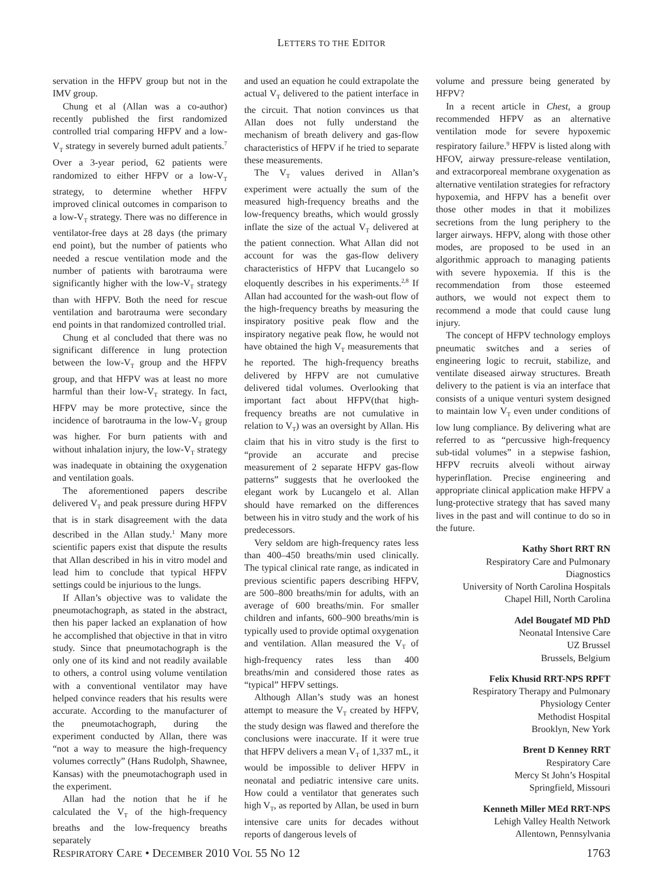LETTERS TO THE EDITOR
servation in the HFPV group but not in the IMV group.
Chung et al (Allan was a co-author) recently published the first randomized controlled trial comparing HFPV and a low-V<sub>T</sub> strategy in severely burned adult patients.<sup>7</sup> Over a 3-year period, 62 patients were randomized to either HFPV or a low-V<sub>T</sub> strategy, to determine whether HFPV improved clinical outcomes in comparison to a low-V<sub>T</sub> strategy. There was no difference in ventilator-free days at 28 days (the primary end point), but the number of patients who needed a rescue ventilation mode and the number of patients with barotrauma were significantly higher with the low-V<sub>T</sub> strategy than with HFPV. Both the need for rescue ventilation and barotrauma were secondary end points in that randomized controlled trial.
Chung et al concluded that there was no significant difference in lung protection between the low-V<sub>T</sub> group and the HFPV group, and that HFPV was at least no more harmful than their low-V<sub>T</sub> strategy. In fact, HFPV may be more protective, since the incidence of barotrauma in the low-V<sub>T</sub> group was higher. For burn patients with and without inhalation injury, the low-V<sub>T</sub> strategy was inadequate in obtaining the oxygenation and ventilation goals.
The aforementioned papers describe delivered V<sub>T</sub> and peak pressure during HFPV that is in stark disagreement with the data described in the Allan study.<sup>1</sup> Many more scientific papers exist that dispute the results that Allan described in his in vitro model and lead him to conclude that typical HFPV settings could be injurious to the lungs.
If Allan’s objective was to validate the pneumotachograph, as stated in the abstract, then his paper lacked an explanation of how he accomplished that objective in that in vitro study. Since that pneumotachograph is the only one of its kind and not readily available to others, a control using volume ventilation with a conventional ventilator may have helped convince readers that his results were accurate. According to the manufacturer of the pneumotachograph, during the experiment conducted by Allan, there was “not a way to measure the high-frequency volumes correctly” (Hans Rudolph, Shawnee, Kansas) with the pneumotachograph used in the experiment.
Allan had the notion that he if he calculated the V<sub>T</sub> of the high-frequency breaths and the low-frequency breaths separately
and used an equation he could extrapolate the actual V<sub>T</sub> delivered to the patient interface in the circuit. That notion convinces us that Allan does not fully understand the mechanism of breath delivery and gas-flow characteristics of HFPV if he tried to separate these measurements.
The V<sub>T</sub> values derived in Allan’s experiment were actually the sum of the measured high-frequency breaths and the low-frequency breaths, which would grossly inflate the size of the actual V<sub>T</sub> delivered at the patient connection. What Allan did not account for was the gas-flow delivery characteristics of HFPV that Lucangelo so eloquently describes in his experiments.<sup>2,8</sup> If Allan had accounted for the wash-out flow of the high-frequency breaths by measuring the inspiratory positive peak flow and the inspiratory negative peak flow, he would not have obtained the high V<sub>T</sub> measurements that he reported. The high-frequency breaths delivered by HFPV are not cumulative delivered tidal volumes. Overlooking that important fact about HFPV(that high-frequency breaths are not cumulative in relation to V<sub>T</sub>) was an oversight by Allan. His claim that his in vitro study is the first to “provide an accurate and precise measurement of 2 separate HFPV gas-flow patterns” suggests that he overlooked the elegant work by Lucangelo et al. Allan should have remarked on the differences between his in vitro study and the work of his predecessors.
Very seldom are high-frequency rates less than 400–450 breaths/min used clinically. The typical clinical rate range, as indicated in previous scientific papers describing HFPV, are 500–800 breaths/min for adults, with an average of 600 breaths/min. For smaller children and infants, 600–900 breaths/min is typically used to provide optimal oxygenation and ventilation. Allan measured the V<sub>T</sub> of high-frequency rates less than 400 breaths/min and considered those rates as “typical” HFPV settings.
Although Allan’s study was an honest attempt to measure the V<sub>T</sub> created by HFPV, the study design was flawed and therefore the conclusions were inaccurate. If it were true that HFPV delivers a mean V<sub>T</sub> of 1,337 mL, it would be impossible to deliver HFPV in neonatal and pediatric intensive care units. How could a ventilator that generates such high V<sub>T</sub>, as reported by Allan, be used in burn intensive care units for decades without reports of dangerous levels of
volume and pressure being generated by HFPV?
In a recent article in Chest, a group recommended HFPV as an alternative ventilation mode for severe hypoxemic respiratory failure.<sup>9</sup> HFPV is listed along with HFOV, airway pressure-release ventilation, and extracorporeal membrane oxygenation as alternative ventilation strategies for refractory hypoxemia, and HFPV has a benefit over those other modes in that it mobilizes secretions from the lung periphery to the larger airways. HFPV, along with those other modes, are proposed to be used in an algorithmic approach to managing patients with severe hypoxemia. If this is the recommendation from those esteemed authors, we would not expect them to recommend a mode that could cause lung injury.
The concept of HFPV technology employs pneumatic switches and a series of engineering logic to recruit, stabilize, and ventilate diseased airway structures. Breath delivery to the patient is via an interface that consists of a unique venturi system designed to maintain low V<sub>T</sub> even under conditions of low lung compliance. By delivering what are referred to as “percussive high-frequency sub-tidal volumes” in a stepwise fashion, HFPV recruits alveoli without airway hyperinflation. Precise engineering and appropriate clinical application make HFPV a lung-protective strategy that has saved many lives in the past and will continue to do so in the future.
Kathy Short RRT RN
Respiratory Care and Pulmonary
Diagnostics
University of North Carolina Hospitals
Chapel Hill, North Carolina
Adel Bougatef MD PhD
Neonatal Intensive Care
UZ Brussel
Brussels, Belgium
Felix Khusid RRT-NPS RPFT
Respiratory Therapy and Pulmonary
Physiology Center
Methodist Hospital
Brooklyn, New York
Brent D Kenney RRT
Respiratory Care
Mercy St John’s Hospital
Springfield, Missouri
Kenneth Miller MEd RRT-NPS
Lehigh Valley Health Network
Allentown, Pennsylvania
RESPIRATORY CARE • DECEMBER 2010 VOL 55 NO 12 1763